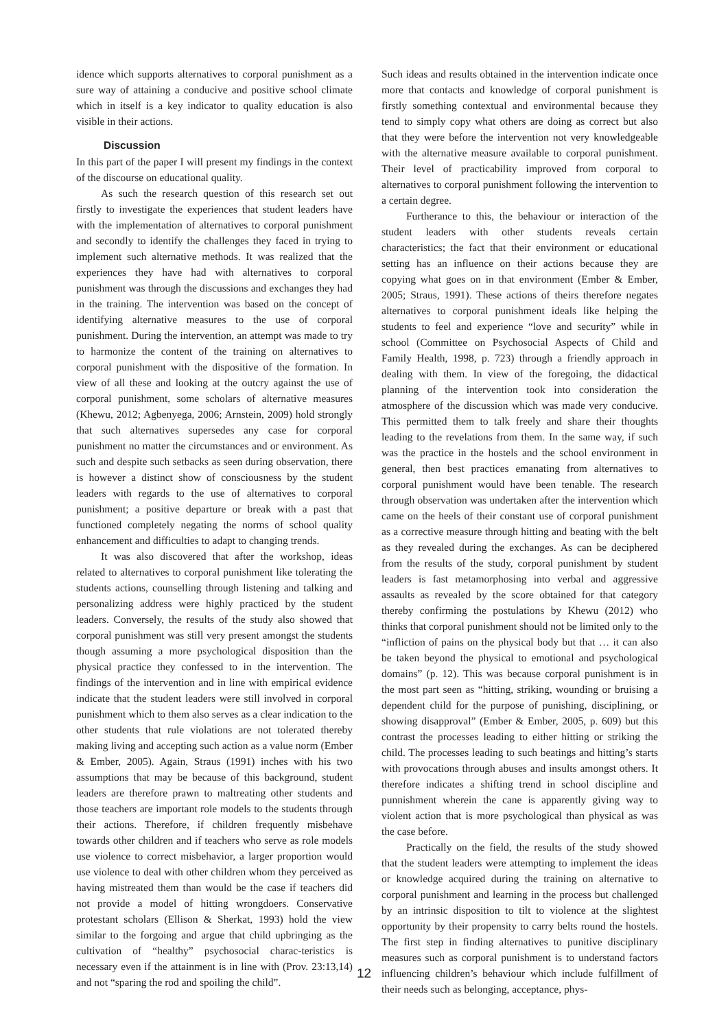idence which supports alternatives to corporal punishment as a sure way of attaining a conducive and positive school climate which in itself is a key indicator to quality education is also visible in their actions.
Discussion
In this part of the paper I will present my findings in the context of the discourse on educational quality.
As such the research question of this research set out firstly to investigate the experiences that student leaders have with the implementation of alternatives to corporal punishment and secondly to identify the challenges they faced in trying to implement such alternative methods. It was realized that the experiences they have had with alternatives to corporal punishment was through the discussions and exchanges they had in the training. The intervention was based on the concept of identifying alternative measures to the use of corporal punishment. During the intervention, an attempt was made to try to harmonize the content of the training on alternatives to corporal punishment with the dispositive of the formation. In view of all these and looking at the outcry against the use of corporal punishment, some scholars of alternative measures (Khewu, 2012; Agbenyega, 2006; Arnstein, 2009) hold strongly that such alternatives supersedes any case for corporal punishment no matter the circumstances and or environment. As such and despite such setbacks as seen during observation, there is however a distinct show of consciousness by the student leaders with regards to the use of alternatives to corporal punishment; a positive departure or break with a past that functioned completely negating the norms of school quality enhancement and difficulties to adapt to changing trends.
It was also discovered that after the workshop, ideas related to alternatives to corporal punishment like tolerating the students actions, counselling through listening and talking and personalizing address were highly practiced by the student leaders. Conversely, the results of the study also showed that corporal punishment was still very present amongst the students though assuming a more psychological disposition than the physical practice they confessed to in the intervention. The findings of the intervention and in line with empirical evidence indicate that the student leaders were still involved in corporal punishment which to them also serves as a clear indication to the other students that rule violations are not tolerated thereby making living and accepting such action as a value norm (Ember & Ember, 2005). Again, Straus (1991) inches with his two assumptions that may be because of this background, student leaders are therefore prawn to maltreating other students and those teachers are important role models to the students through their actions. Therefore, if children frequently misbehave towards other children and if teachers who serve as role models use violence to correct misbehavior, a larger proportion would use violence to deal with other children whom they perceived as having mistreated them than would be the case if teachers did not provide a model of hitting wrongdoers. Conservative protestant scholars (Ellison & Sherkat, 1993) hold the view similar to the forgoing and argue that child upbringing as the cultivation of “healthy” psychosocial charac-teristics is necessary even if the attainment is in line with (Prov. 23:13,14) and not “sparing the rod and spoiling the child”.
Such ideas and results obtained in the intervention indicate once more that contacts and knowledge of corporal punishment is firstly something contextual and environmental because they tend to simply copy what others are doing as correct but also that they were before the intervention not very knowledgeable with the alternative measure available to corporal punishment. Their level of practicability improved from corporal to alternatives to corporal punishment following the intervention to a certain degree.
Furtherance to this, the behaviour or interaction of the student leaders with other students reveals certain characteristics; the fact that their environment or educational setting has an influence on their actions because they are copying what goes on in that environment (Ember & Ember, 2005; Straus, 1991). These actions of theirs therefore negates alternatives to corporal punishment ideals like helping the students to feel and experience “love and security” while in school (Committee on Psychosocial Aspects of Child and Family Health, 1998, p. 723) through a friendly approach in dealing with them. In view of the foregoing, the didactical planning of the intervention took into consideration the atmosphere of the discussion which was made very conducive. This permitted them to talk freely and share their thoughts leading to the revelations from them. In the same way, if such was the practice in the hostels and the school environment in general, then best practices emanating from alternatives to corporal punishment would have been tenable. The research through observation was undertaken after the intervention which came on the heels of their constant use of corporal punishment as a corrective measure through hitting and beating with the belt as they revealed during the exchanges. As can be deciphered from the results of the study, corporal punishment by student leaders is fast metamorphosing into verbal and aggressive assaults as revealed by the score obtained for that category thereby confirming the postulations by Khewu (2012) who thinks that corporal punishment should not be limited only to the “infliction of pains on the physical body but that … it can also be taken beyond the physical to emotional and psychological domains” (p. 12). This was because corporal punishment is in the most part seen as “hitting, striking, wounding or bruising a dependent child for the purpose of punishing, disciplining, or showing disapproval” (Ember & Ember, 2005, p. 609) but this contrast the processes leading to either hitting or striking the child. The processes leading to such beatings and hitting’s starts with provocations through abuses and insults amongst others. It therefore indicates a shifting trend in school discipline and punnishment wherein the cane is apparently giving way to violent action that is more psychological than physical as was the case before.
Practically on the field, the results of the study showed that the student leaders were attempting to implement the ideas or knowledge acquired during the training on alternative to corporal punishment and learning in the process but challenged by an intrinsic disposition to tilt to violence at the slightest opportunity by their propensity to carry belts round the hostels. The first step in finding alternatives to punitive disciplinary measures such as corporal punishment is to understand factors influencing children’s behaviour which include fulfillment of their needs such as belonging, acceptance, phys-
12